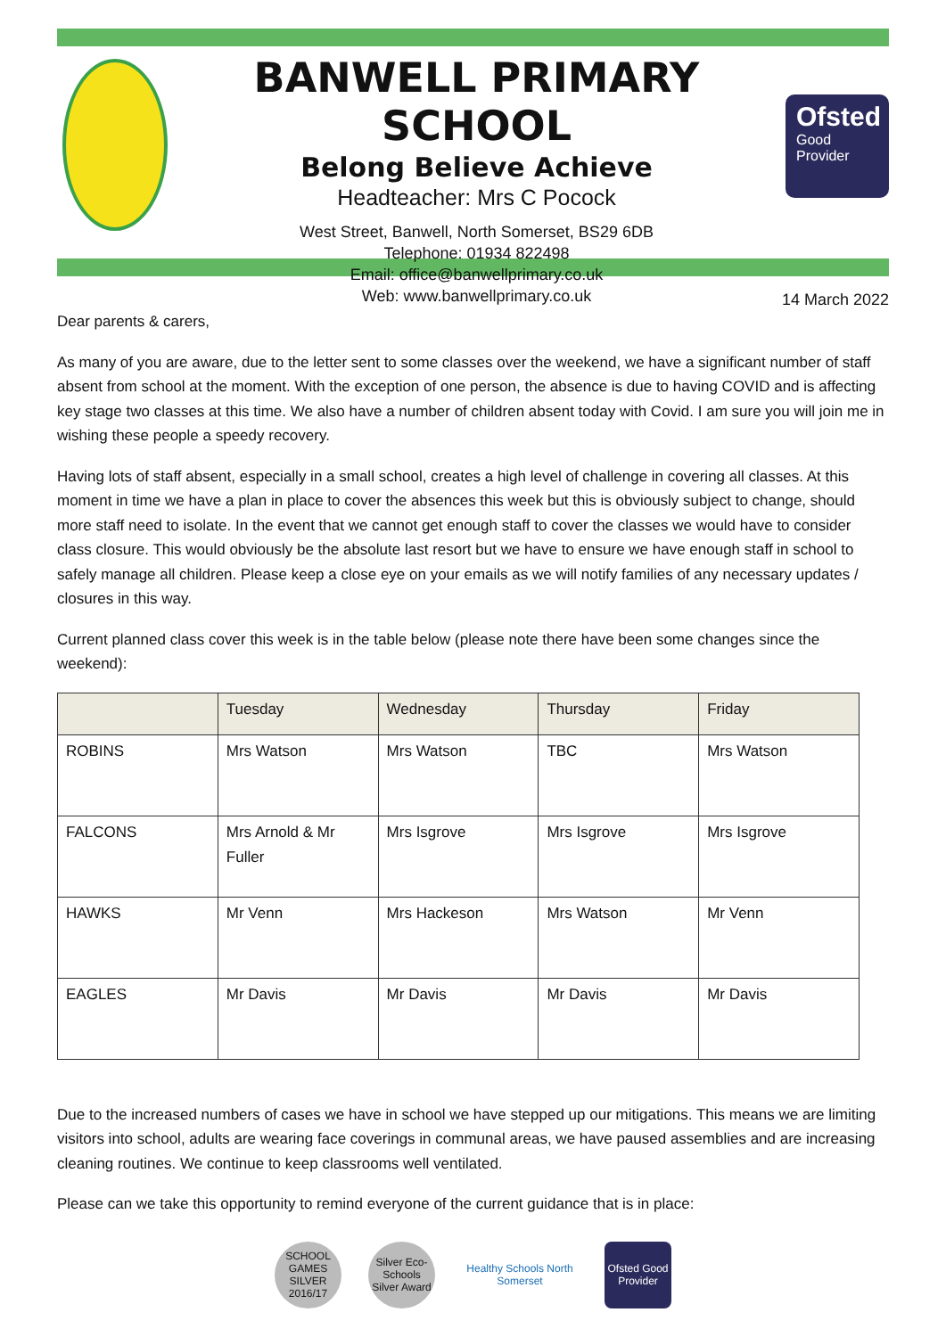BANWELL PRIMARY SCHOOL
Belong Believe Achieve
Headteacher: Mrs C Pocock
West Street, Banwell, North Somerset, BS29 6DB
Telephone: 01934 822498
Email: office@banwellprimary.co.uk
Web: www.banwellprimary.co.uk
Ofsted
Good
Provider
14 March 2022
Dear parents & carers,
As many of you are aware, due to the letter sent to some classes over the weekend, we have a significant number of staff absent from school at the moment. With the exception of one person, the absence is due to having COVID and is affecting key stage two classes at this time. We also have a number of children absent today with Covid. I am sure you will join me in wishing these people a speedy recovery.
Having lots of staff absent, especially in a small school, creates a high level of challenge in covering all classes. At this moment in time we have a plan in place to cover the absences this week but this is obviously subject to change, should more staff need to isolate. In the event that we cannot get enough staff to cover the classes we would have to consider class closure. This would obviously be the absolute last resort but we have to ensure we have enough staff in school to safely manage all children. Please keep a close eye on your emails as we will notify families of any necessary updates / closures in this way.
Current planned class cover this week is in the table below (please note there have been some changes since the weekend):
| | Tuesday | Wednesday | Thursday | Friday |
| --- | --- | --- | --- | --- |
| ROBINS | Mrs Watson | Mrs Watson | TBC | Mrs Watson |
| FALCONS | Mrs Arnold & Mr Fuller | Mrs Isgrove | Mrs Isgrove | Mrs Isgrove |
| HAWKS | Mr Venn | Mrs Hackeson | Mrs Watson | Mr Venn |
| EAGLES | Mr Davis | Mr Davis | Mr Davis | Mr Davis |
Due to the increased numbers of cases we have in school we have stepped up our mitigations. This means we are limiting visitors into school, adults are wearing face coverings in communal areas, we have paused assemblies and are increasing cleaning routines. We continue to keep classrooms well ventilated.
Please can we take this opportunity to remind everyone of the current guidance that is in place:
SCHOOL GAMES SILVER 2016/17
Silver Eco-Schools Silver Award
Healthy Schools North Somerset
Ofsted Good Provider